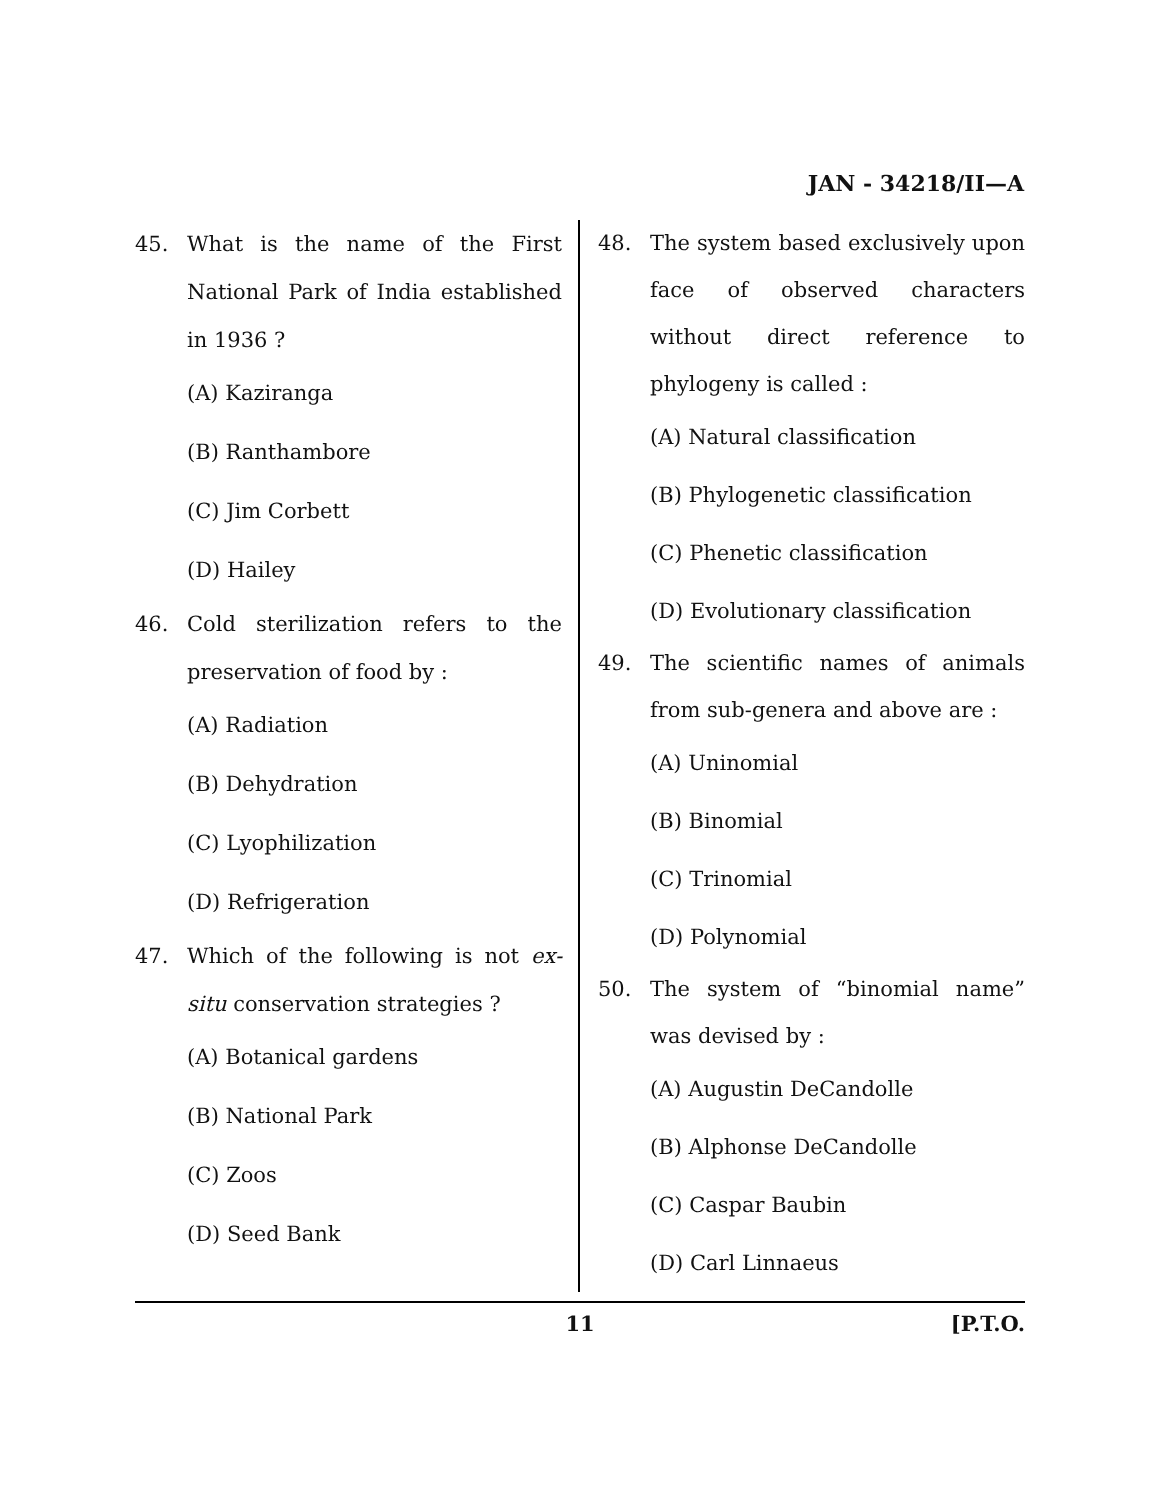JAN - 34218/II—A
45. What is the name of the First National Park of India established in 1936 ?
(A) Kaziranga
(B) Ranthambore
(C) Jim Corbett
(D) Hailey
46. Cold sterilization refers to the preservation of food by :
(A) Radiation
(B) Dehydration
(C) Lyophilization
(D) Refrigeration
47. Which of the following is not ex-situ conservation strategies ?
(A) Botanical gardens
(B) National Park
(C) Zoos
(D) Seed Bank
48. The system based exclusively upon face of observed characters without direct reference to phylogeny is called :
(A) Natural classification
(B) Phylogenetic classification
(C) Phenetic classification
(D) Evolutionary classification
49. The scientific names of animals from sub-genera and above are :
(A) Uninomial
(B) Binomial
(C) Trinomial
(D) Polynomial
50. The system of “binomial name” was devised by :
(A) Augustin DeCandolle
(B) Alphonse DeCandolle
(C) Caspar Baubin
(D) Carl Linnaeus
11 [P.T.O.